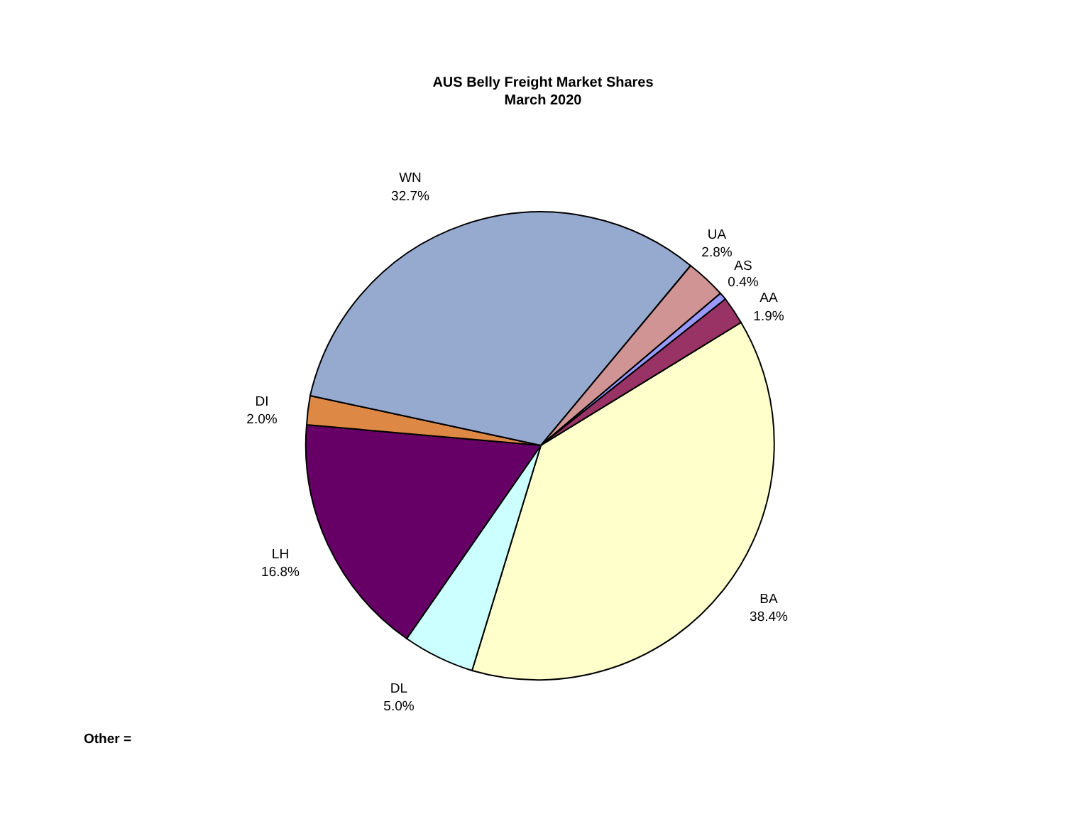AUS Belly Freight Market Shares
March 2020
WN
32.7%
UA
2.8%
AS
0.4%
AA
1.9%
DI
2.0%
LH
16.8%
BA
38.4%
DL
5.0%
Other =